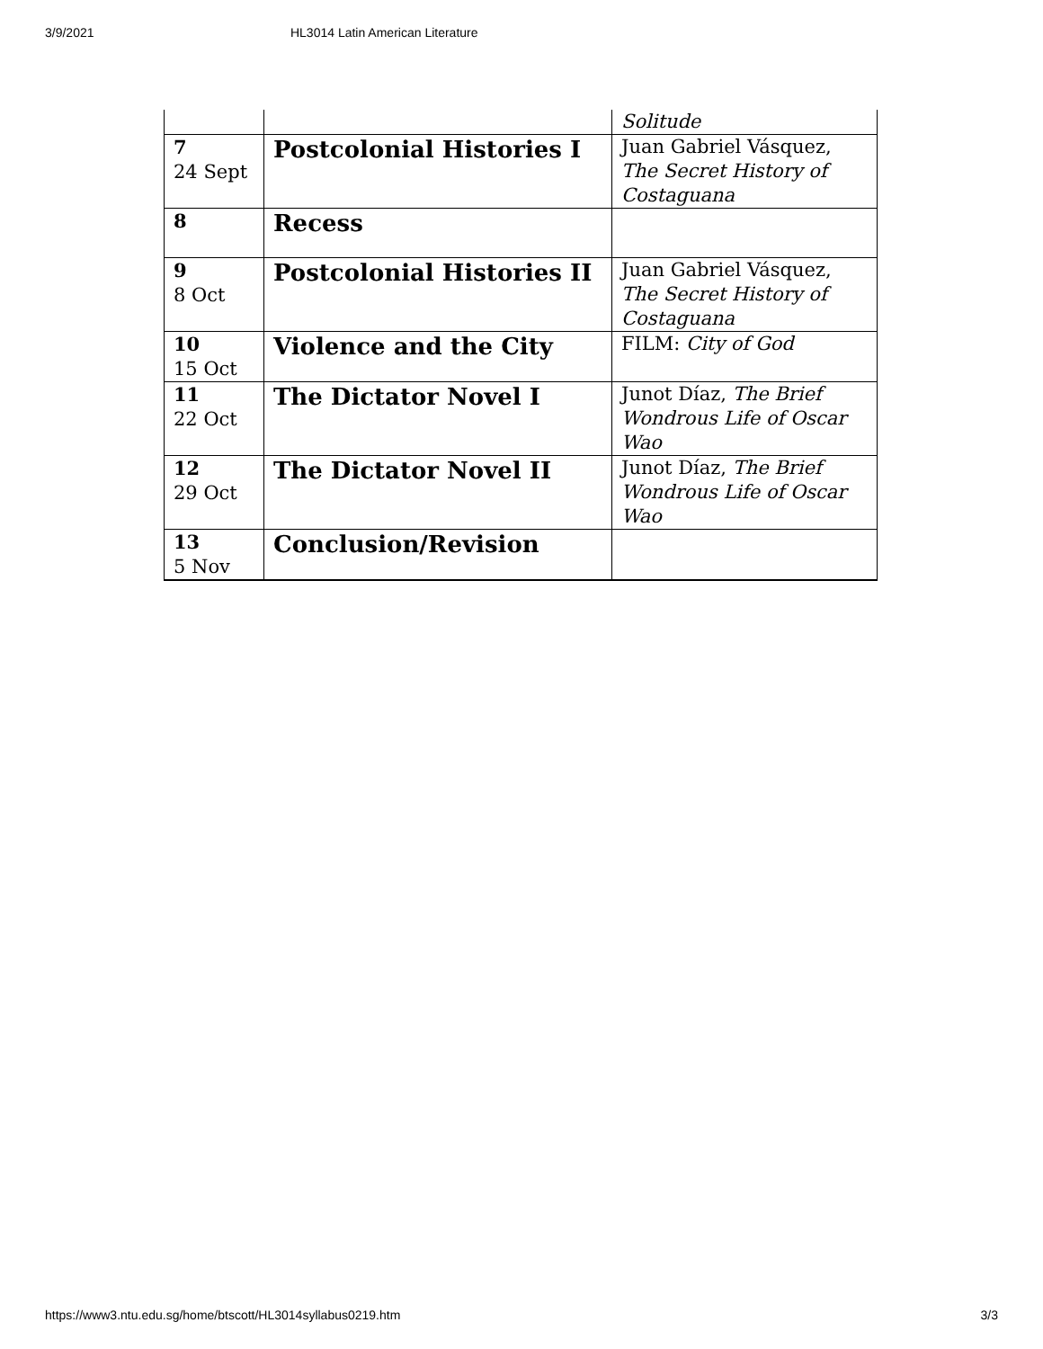3/9/2021 HL3014 Latin American Literature
| | | Solitude |
| 7 24 Sept | Postcolonial Histories I | Juan Gabriel Vásquez, The Secret History of Costaguana |
| 8 | Recess | |
| 9 8 Oct | Postcolonial Histories II | Juan Gabriel Vásquez, The Secret History of Costaguana |
| 10 15 Oct | Violence and the City | FILM: City of God |
| 11 22 Oct | The Dictator Novel I | Junot Díaz, The Brief Wondrous Life of Oscar Wao |
| 12 29 Oct | The Dictator Novel II | Junot Díaz, The Brief Wondrous Life of Oscar Wao |
| 13 5 Nov | Conclusion/Revision | |
https://www3.ntu.edu.sg/home/btscott/HL3014syllabus0219.htm 3/3